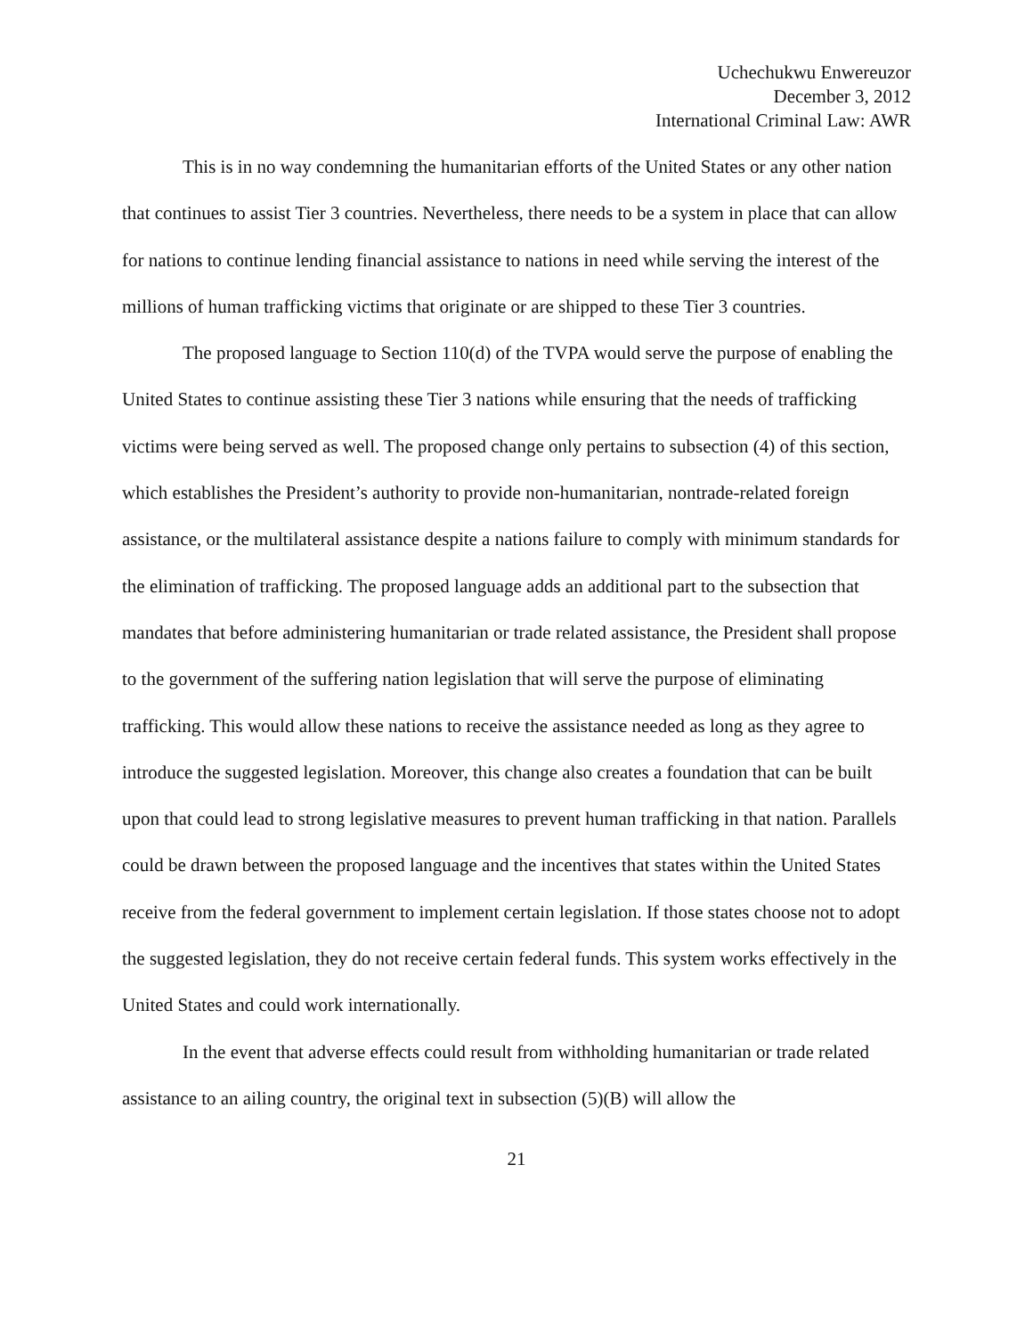Uchechukwu Enwereuzor
December 3, 2012
International Criminal Law: AWR
This is in no way condemning the humanitarian efforts of the United States or any other nation that continues to assist Tier 3 countries. Nevertheless, there needs to be a system in place that can allow for nations to continue lending financial assistance to nations in need while serving the interest of the millions of human trafficking victims that originate or are shipped to these Tier 3 countries.
The proposed language to Section 110(d) of the TVPA would serve the purpose of enabling the United States to continue assisting these Tier 3 nations while ensuring that the needs of trafficking victims were being served as well. The proposed change only pertains to subsection (4) of this section, which establishes the President’s authority to provide non-humanitarian, nontrade-related foreign assistance, or the multilateral assistance despite a nations failure to comply with minimum standards for the elimination of trafficking. The proposed language adds an additional part to the subsection that mandates that before administering humanitarian or trade related assistance, the President shall propose to the government of the suffering nation legislation that will serve the purpose of eliminating trafficking. This would allow these nations to receive the assistance needed as long as they agree to introduce the suggested legislation. Moreover, this change also creates a foundation that can be built upon that could lead to strong legislative measures to prevent human trafficking in that nation. Parallels could be drawn between the proposed language and the incentives that states within the United States receive from the federal government to implement certain legislation. If those states choose not to adopt the suggested legislation, they do not receive certain federal funds. This system works effectively in the United States and could work internationally.
In the event that adverse effects could result from withholding humanitarian or trade related assistance to an ailing country, the original text in subsection (5)(B) will allow the
21